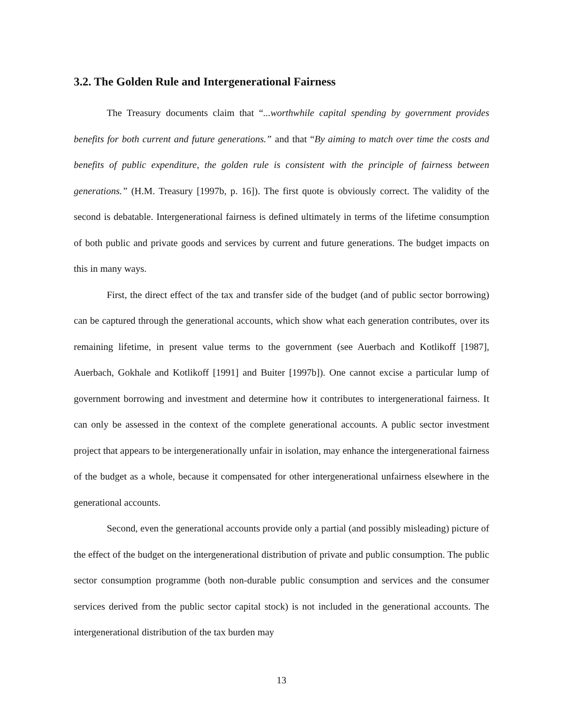3.2. The Golden Rule and Intergenerational Fairness
The Treasury documents claim that “...worthwhile capital spending by government provides benefits for both current and future generations.” and that “By aiming to match over time the costs and benefits of public expenditure, the golden rule is consistent with the principle of fairness between generations.” (H.M. Treasury [1997b, p. 16]). The first quote is obviously correct. The validity of the second is debatable. Intergenerational fairness is defined ultimately in terms of the lifetime consumption of both public and private goods and services by current and future generations. The budget impacts on this in many ways.
First, the direct effect of the tax and transfer side of the budget (and of public sector borrowing) can be captured through the generational accounts, which show what each generation contributes, over its remaining lifetime, in present value terms to the government (see Auerbach and Kotlikoff [1987], Auerbach, Gokhale and Kotlikoff [1991] and Buiter [1997b]). One cannot excise a particular lump of government borrowing and investment and determine how it contributes to intergenerational fairness. It can only be assessed in the context of the complete generational accounts. A public sector investment project that appears to be intergenerationally unfair in isolation, may enhance the intergenerational fairness of the budget as a whole, because it compensated for other intergenerational unfairness elsewhere in the generational accounts.
Second, even the generational accounts provide only a partial (and possibly misleading) picture of the effect of the budget on the intergenerational distribution of private and public consumption. The public sector consumption programme (both non-durable public consumption and services and the consumer services derived from the public sector capital stock) is not included in the generational accounts. The intergenerational distribution of the tax burden may
13